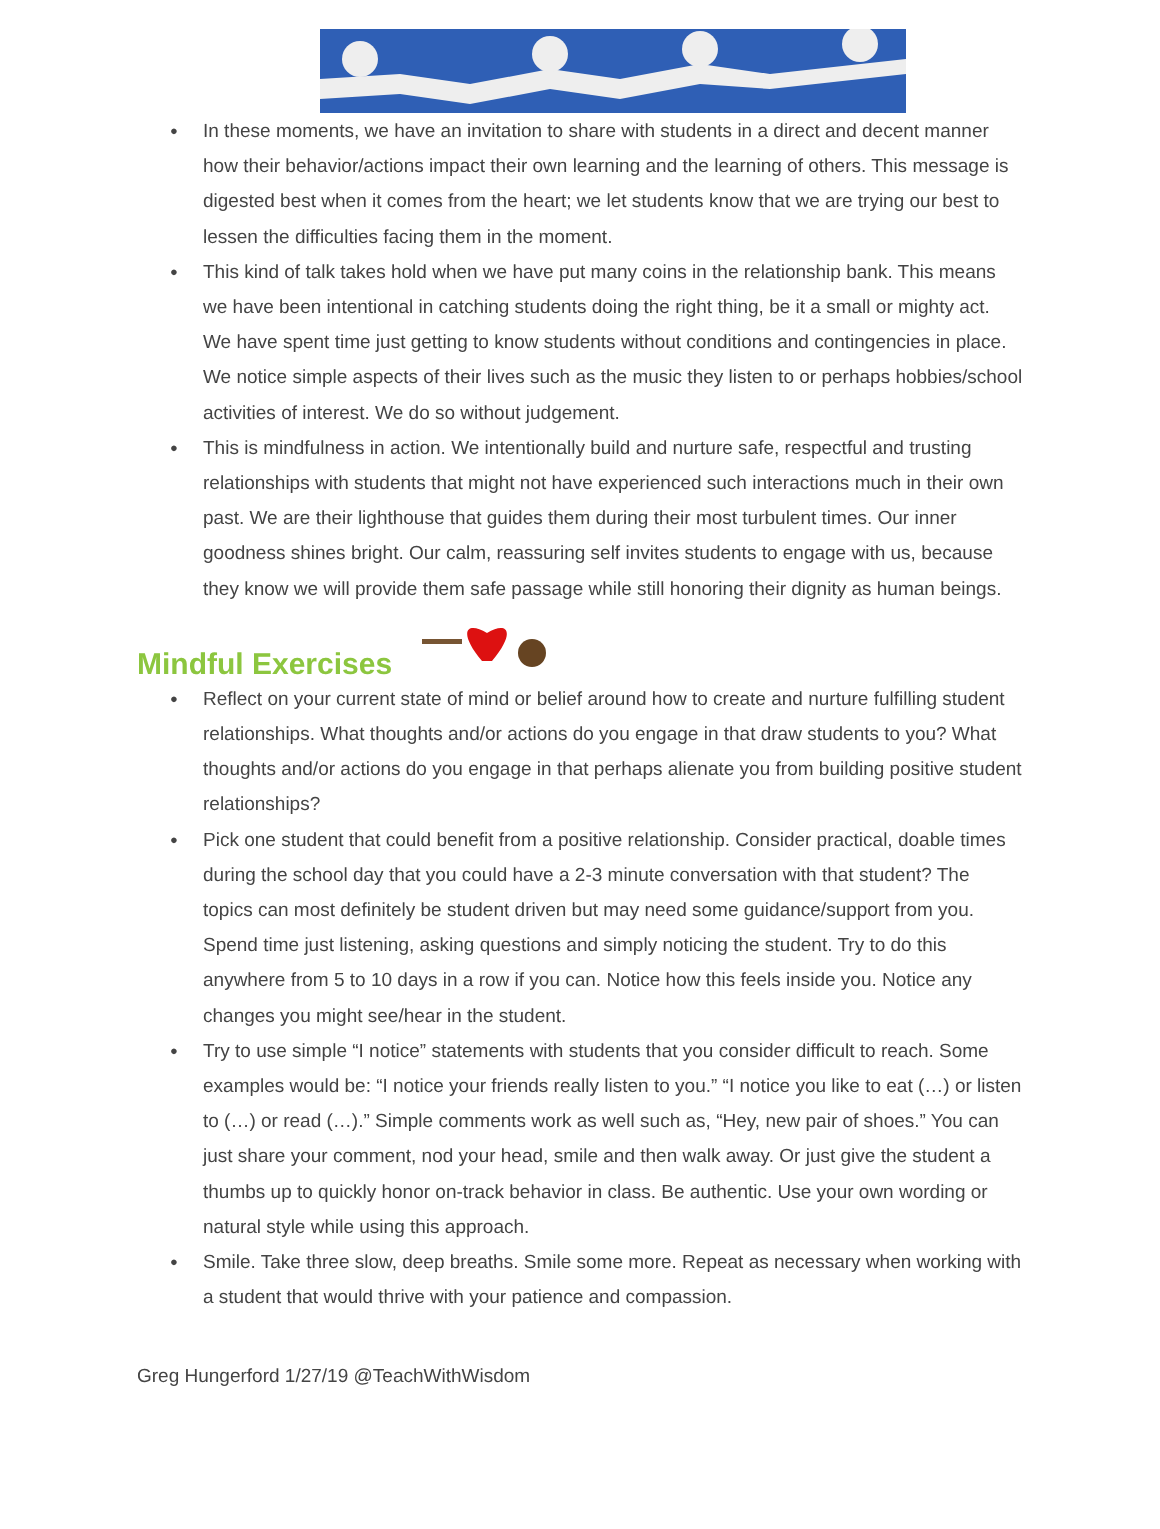● In these moments, we have an invitation to share with students in a direct and decent manner how their behavior/actions impact their own learning and the learning of others. This message is digested best when it comes from the heart; we let students know that we are trying our best to lessen the difficulties facing them in the moment.
● This kind of talk takes hold when we have put many coins in the relationship bank. This means we have been intentional in catching students doing the right thing, be it a small or mighty act. We have spent time just getting to know students without conditions and contingencies in place. We notice simple aspects of their lives such as the music they listen to or perhaps hobbies/school activities of interest. We do so without judgement.
● This is mindfulness in action. We intentionally build and nurture safe, respectful and trusting relationships with students that might not have experienced such interactions much in their own past. We are their lighthouse that guides them during their most turbulent times. Our inner goodness shines bright. Our calm, reassuring self invites students to engage with us, because they know we will provide them safe passage while still honoring their dignity as human beings.
Mindful Exercises
● Reflect on your current state of mind or belief around how to create and nurture fulfilling student relationships. What thoughts and/or actions do you engage in that draw students to you? What thoughts and/or actions do you engage in that perhaps alienate you from building positive student relationships?
● Pick one student that could benefit from a positive relationship. Consider practical, doable times during the school day that you could have a 2-3 minute conversation with that student? The topics can most definitely be student driven but may need some guidance/support from you. Spend time just listening, asking questions and simply noticing the student. Try to do this anywhere from 5 to 10 days in a row if you can. Notice how this feels inside you. Notice any changes you might see/hear in the student.
● Try to use simple “I notice” statements with students that you consider difficult to reach. Some examples would be: “I notice your friends really listen to you.” “I notice you like to eat (…) or listen to (…) or read (…).” Simple comments work as well such as, “Hey, new pair of shoes.” You can just share your comment, nod your head, smile and then walk away. Or just give the student a thumbs up to quickly honor on-track behavior in class. Be authentic. Use your own wording or natural style while using this approach.
● Smile. Take three slow, deep breaths. Smile some more. Repeat as necessary when working with a student that would thrive with your patience and compassion.
Greg Hungerford 1/27/19 @TeachWithWisdom